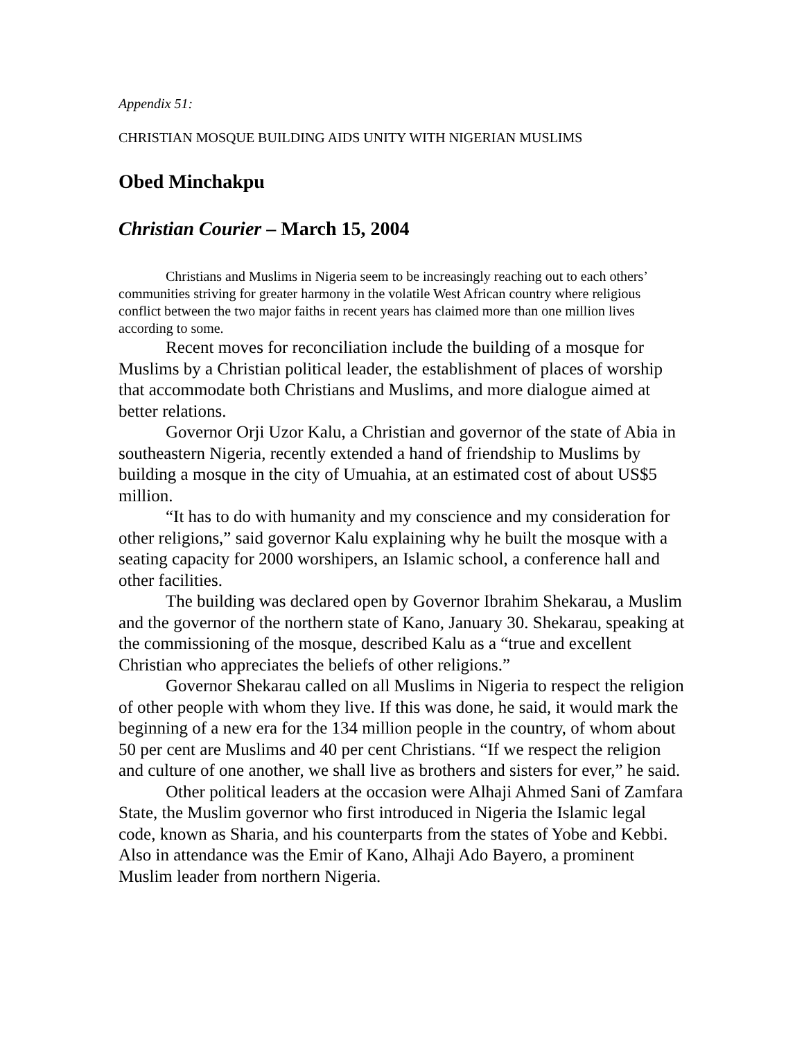Appendix 51:
CHRISTIAN MOSQUE BUILDING AIDS UNITY WITH NIGERIAN MUSLIMS
Obed Minchakpu
Christian Courier – March 15, 2004
Christians and Muslims in Nigeria seem to be increasingly reaching out to each others’ communities striving for greater harmony in the volatile West African country where religious conflict between the two major faiths in recent years has claimed more than one million lives according to some.
Recent moves for reconciliation include the building of a mosque for Muslims by a Christian political leader, the establishment of places of worship that accommodate both Christians and Muslims, and more dialogue aimed at better relations.
Governor Orji Uzor Kalu, a Christian and governor of the state of Abia in southeastern Nigeria, recently extended a hand of friendship to Muslims by building a mosque in the city of Umuahia, at an estimated cost of about US$5 million.
“It has to do with humanity and my conscience and my consideration for other religions,” said governor Kalu explaining why he built the mosque with a seating capacity for 2000 worshipers, an Islamic school, a conference hall and other facilities.
The building was declared open by Governor Ibrahim Shekarau, a Muslim and the governor of the northern state of Kano, January 30. Shekarau, speaking at the commissioning of the mosque, described Kalu as a “true and excellent Christian who appreciates the beliefs of other religions.”
Governor Shekarau called on all Muslims in Nigeria to respect the religion of other people with whom they live. If this was done, he said, it would mark the beginning of a new era for the 134 million people in the country, of whom about 50 per cent are Muslims and 40 per cent Christians. “If we respect the religion and culture of one another, we shall live as brothers and sisters for ever,” he said.
Other political leaders at the occasion were Alhaji Ahmed Sani of Zamfara State, the Muslim governor who first introduced in Nigeria the Islamic legal code, known as Sharia, and his counterparts from the states of Yobe and Kebbi. Also in attendance was the Emir of Kano, Alhaji Ado Bayero, a prominent Muslim leader from northern Nigeria.